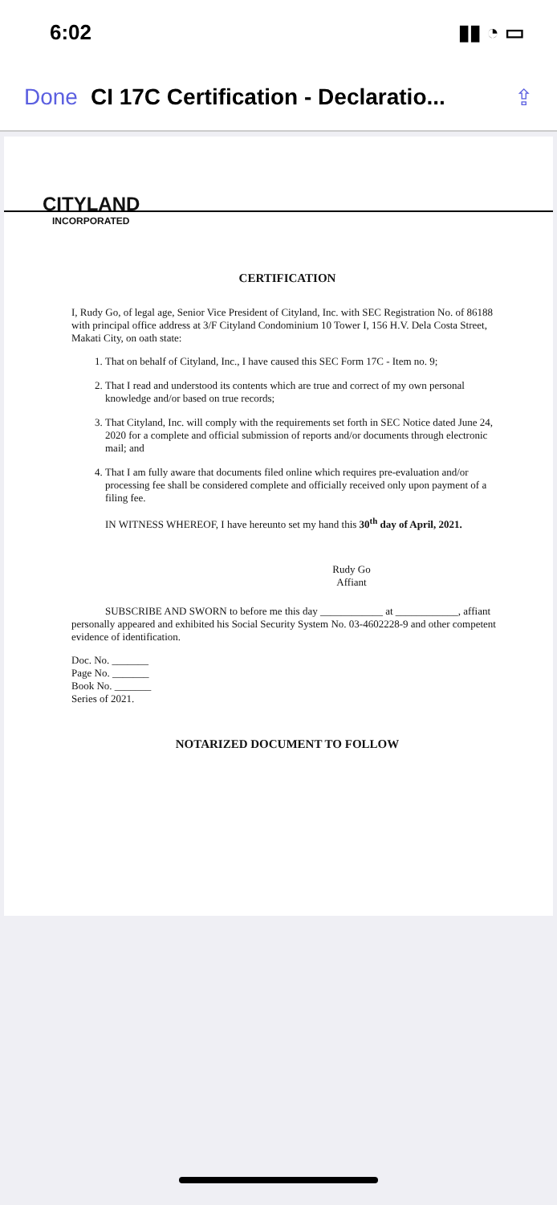6:02 ▮▮ ◔ ▭
Done CI 17C Certification - Declaratio... ⇪
CITYLAND
INCORPORATED
CERTIFICATION
I, Rudy Go, of legal age, Senior Vice President of Cityland, Inc. with SEC Registration No. of 86188 with principal office address at 3/F Cityland Condominium 10 Tower I, 156 H.V. Dela Costa Street, Makati City, on oath state:
1. That on behalf of Cityland, Inc., I have caused this SEC Form 17C - Item no. 9;
2. That I read and understood its contents which are true and correct of my own personal knowledge and/or based on true records;
3. That Cityland, Inc. will comply with the requirements set forth in SEC Notice dated June 24, 2020 for a complete and official submission of reports and/or documents through electronic mail; and
4. That I am fully aware that documents filed online which requires pre-evaluation and/or processing fee shall be considered complete and officially received only upon payment of a filing fee.
IN WITNESS WHEREOF, I have hereunto set my hand this 30<sup>th</sup> day of April, 2021.
Rudy Go
Affiant
SUBSCRIBE AND SWORN to before me this day ____________ at ____________, affiant personally appeared and exhibited his Social Security System No. 03-4602228-9 and other competent evidence of identification.
Doc. No. _______
Page No. _______
Book No. _______
Series of 2021.
NOTARIZED DOCUMENT TO FOLLOW